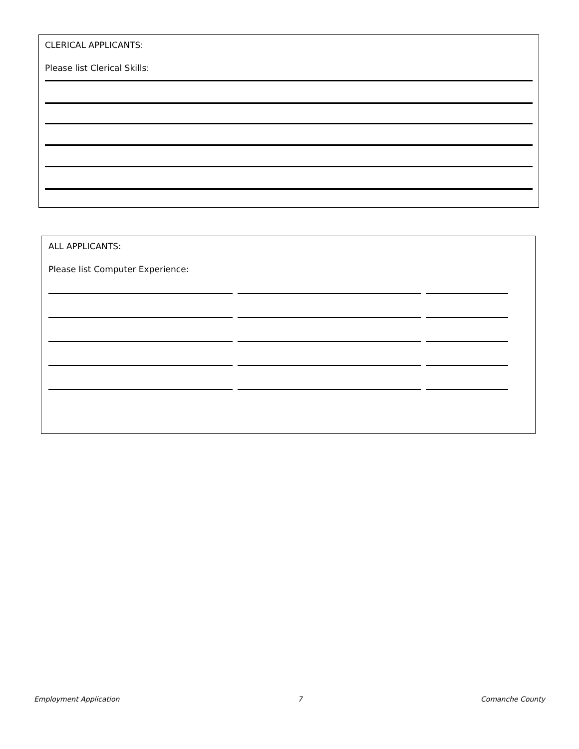CLERICAL APPLICANTS:
Please list Clerical Skills:
ALL APPLICANTS:
Please list Computer Experience:
Employment Application 7 Comanche County